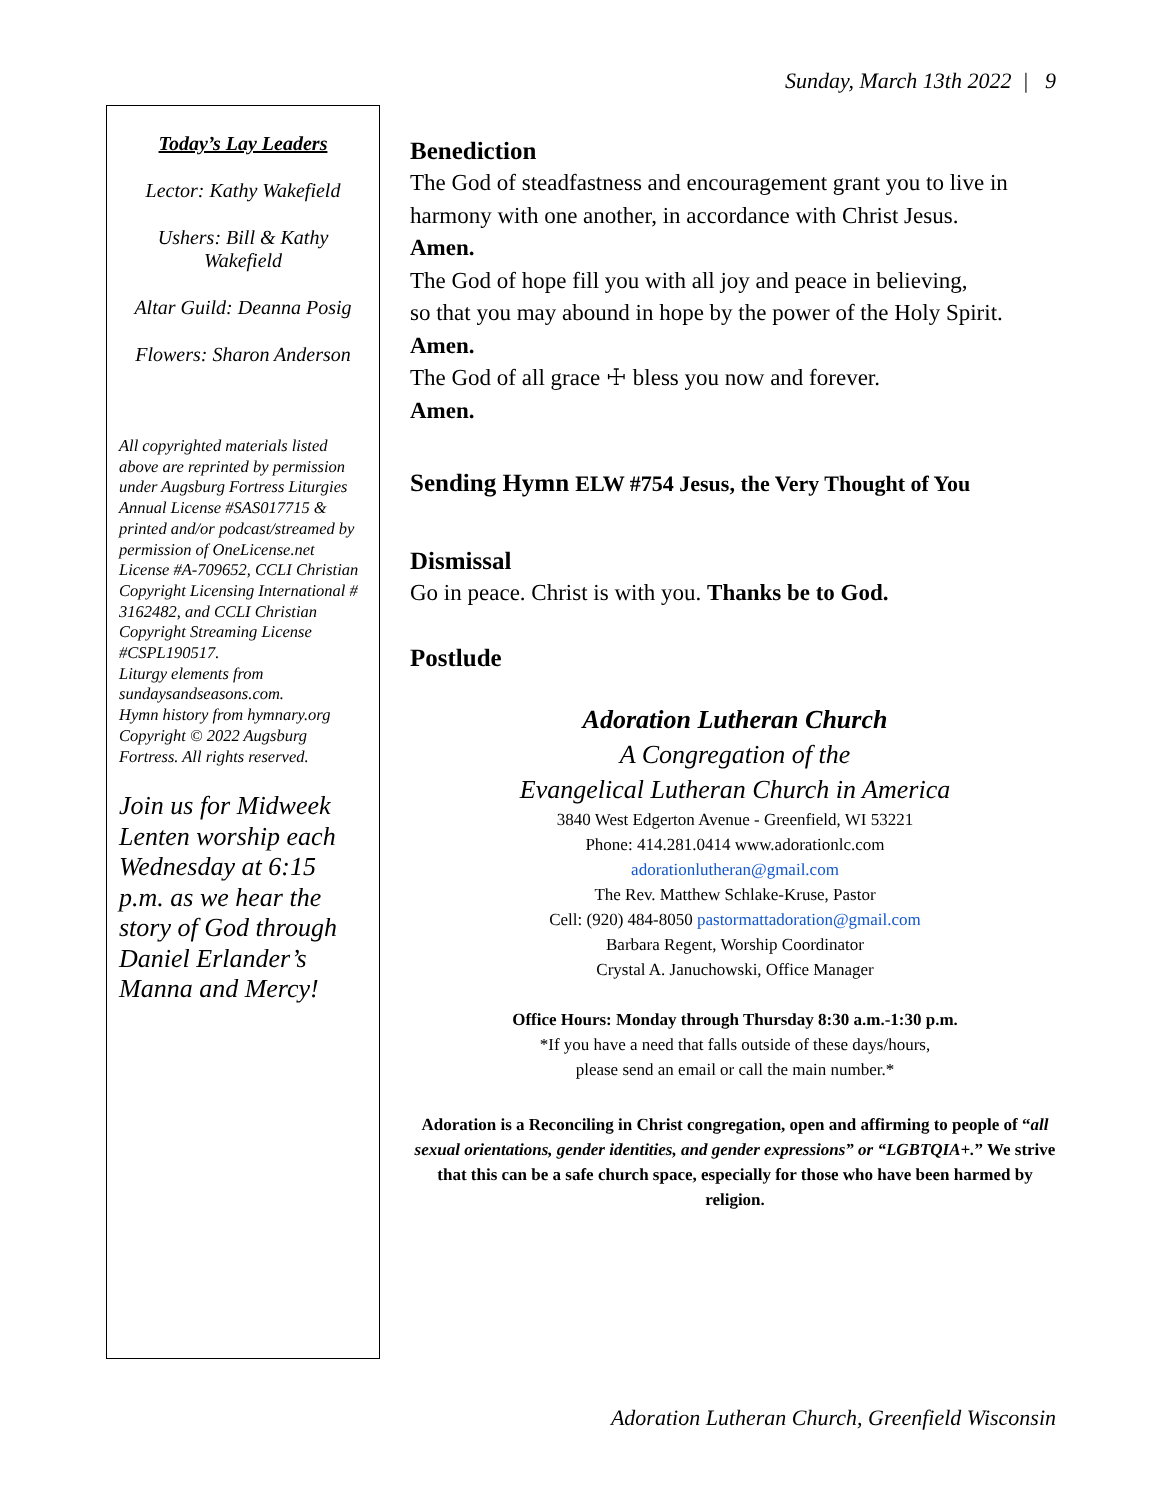Sunday, March 13th 2022 | 9
Today’s Lay Leaders
Lector: Kathy Wakefield
Ushers: Bill & Kathy Wakefield
Altar Guild: Deanna Posig
Flowers: Sharon Anderson
All copyrighted materials listed above are reprinted by permission under Augsburg Fortress Liturgies Annual License #SAS017715 & printed and/or podcast/streamed by permission of OneLicense.net License #A-709652, CCLI Christian Copyright Licensing International # 3162482, and CCLI Christian Copyright Streaming License #CSPL190517.
Liturgy elements from sundaysandseasons.com.
Hymn history from hymnary.org
Copyright © 2022 Augsburg Fortress. All rights reserved.
Join us for Midweek Lenten worship each Wednesday at 6:15 p.m. as we hear the story of God through Daniel Erlander’s Manna and Mercy!
Benediction
The God of steadfastness and encouragement grant you to live in harmony with one another, in accordance with Christ Jesus.
Amen.
The God of hope fill you with all joy and peace in believing,
so that you may abound in hope by the power of the Holy Spirit.
Amen.
The God of all grace ☩ bless you now and forever.
Amen.
Sending Hymn ELW #754 Jesus, the Very Thought of You
Dismissal
Go in peace. Christ is with you. Thanks be to God.
Postlude
Adoration Lutheran Church
A Congregation of the
Evangelical Lutheran Church in America
3840 West Edgerton Avenue - Greenfield, WI 53221
Phone: 414.281.0414 www.adorationlc.com
adorationlutheran@gmail.com
The Rev. Matthew Schlake-Kruse, Pastor
Cell: (920) 484-8050 pastormattadoration@gmail.com
Barbara Regent, Worship Coordinator
Crystal A. Januchowski, Office Manager
Office Hours: Monday through Thursday 8:30 a.m.-1:30 p.m.
*If you have a need that falls outside of these days/hours,
please send an email or call the main number.*
Adoration is a Reconciling in Christ congregation, open and affirming to people of “all sexual orientations, gender identities, and gender expressions” or “LGBTQIA+.” We strive that this can be a safe church space, especially for those who have been harmed by religion.
Adoration Lutheran Church, Greenfield Wisconsin